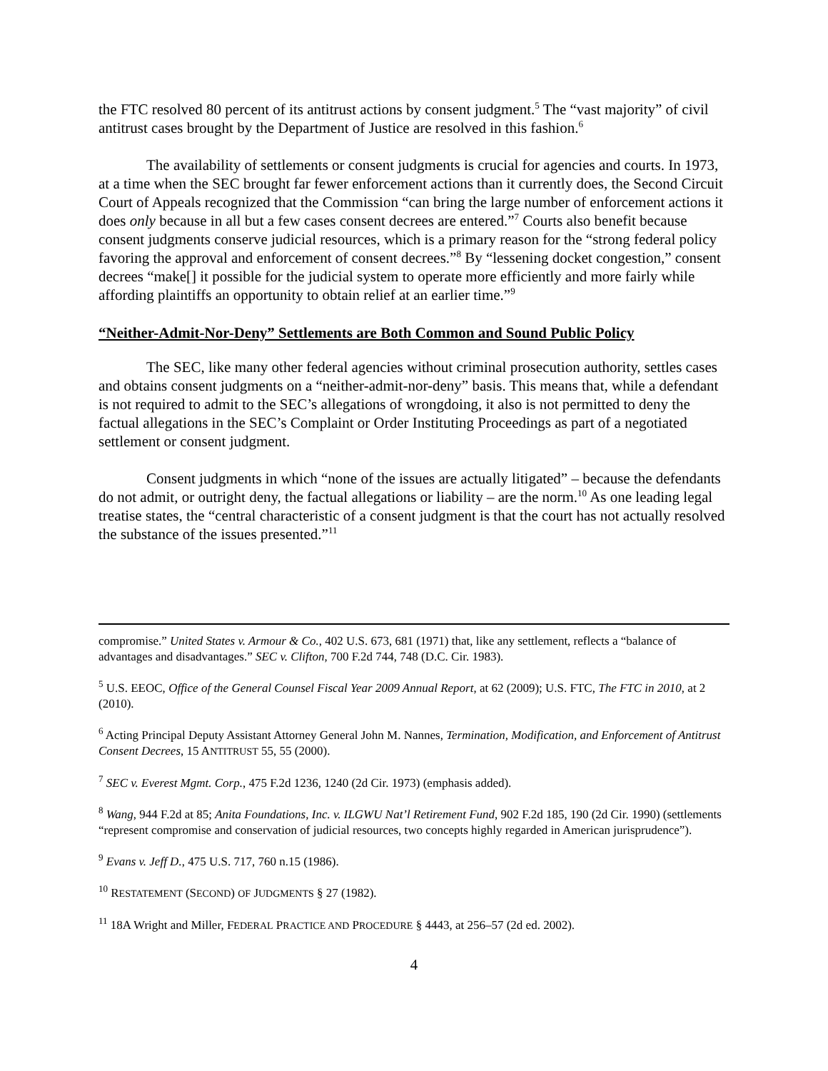the FTC resolved 80 percent of its antitrust actions by consent judgment.<sup>5</sup> The “vast majority” of civil antitrust cases brought by the Department of Justice are resolved in this fashion.<sup>6</sup>
The availability of settlements or consent judgments is crucial for agencies and courts. In 1973, at a time when the SEC brought far fewer enforcement actions than it currently does, the Second Circuit Court of Appeals recognized that the Commission “can bring the large number of enforcement actions it does only because in all but a few cases consent decrees are entered.”<sup>7</sup> Courts also benefit because consent judgments conserve judicial resources, which is a primary reason for the “strong federal policy favoring the approval and enforcement of consent decrees.”<sup>8</sup> By “lessening docket congestion,” consent decrees “make[] it possible for the judicial system to operate more efficiently and more fairly while affording plaintiffs an opportunity to obtain relief at an earlier time.”<sup>9</sup>
“Neither-Admit-Nor-Deny” Settlements are Both Common and Sound Public Policy
The SEC, like many other federal agencies without criminal prosecution authority, settles cases and obtains consent judgments on a “neither-admit-nor-deny” basis. This means that, while a defendant is not required to admit to the SEC’s allegations of wrongdoing, it also is not permitted to deny the factual allegations in the SEC’s Complaint or Order Instituting Proceedings as part of a negotiated settlement or consent judgment.
Consent judgments in which “none of the issues are actually litigated” – because the defendants do not admit, or outright deny, the factual allegations or liability – are the norm.<sup>10</sup> As one leading legal treatise states, the “central characteristic of a consent judgment is that the court has not actually resolved the substance of the issues presented.”<sup>11</sup>
compromise.” United States v. Armour & Co., 402 U.S. 673, 681 (1971) that, like any settlement, reflects a “balance of advantages and disadvantages.” SEC v. Clifton, 700 F.2d 744, 748 (D.C. Cir. 1983).
<sup>5</sup> U.S. EEOC, Office of the General Counsel Fiscal Year 2009 Annual Report, at 62 (2009); U.S. FTC, The FTC in 2010, at 2 (2010).
<sup>6</sup> Acting Principal Deputy Assistant Attorney General John M. Nannes, Termination, Modification, and Enforcement of Antitrust Consent Decrees, 15 ANTITRUST 55, 55 (2000).
<sup>7</sup> SEC v. Everest Mgmt. Corp., 475 F.2d 1236, 1240 (2d Cir. 1973) (emphasis added).
<sup>8</sup> Wang, 944 F.2d at 85; Anita Foundations, Inc. v. ILGWU Nat’l Retirement Fund, 902 F.2d 185, 190 (2d Cir. 1990) (settlements “represent compromise and conservation of judicial resources, two concepts highly regarded in American jurisprudence”).
<sup>9</sup> Evans v. Jeff D., 475 U.S. 717, 760 n.15 (1986).
<sup>10</sup> RESTATEMENT (SECOND) OF JUDGMENTS § 27 (1982).
<sup>11</sup> 18A Wright and Miller, FEDERAL PRACTICE AND PROCEDURE § 4443, at 256–57 (2d ed. 2002).
4